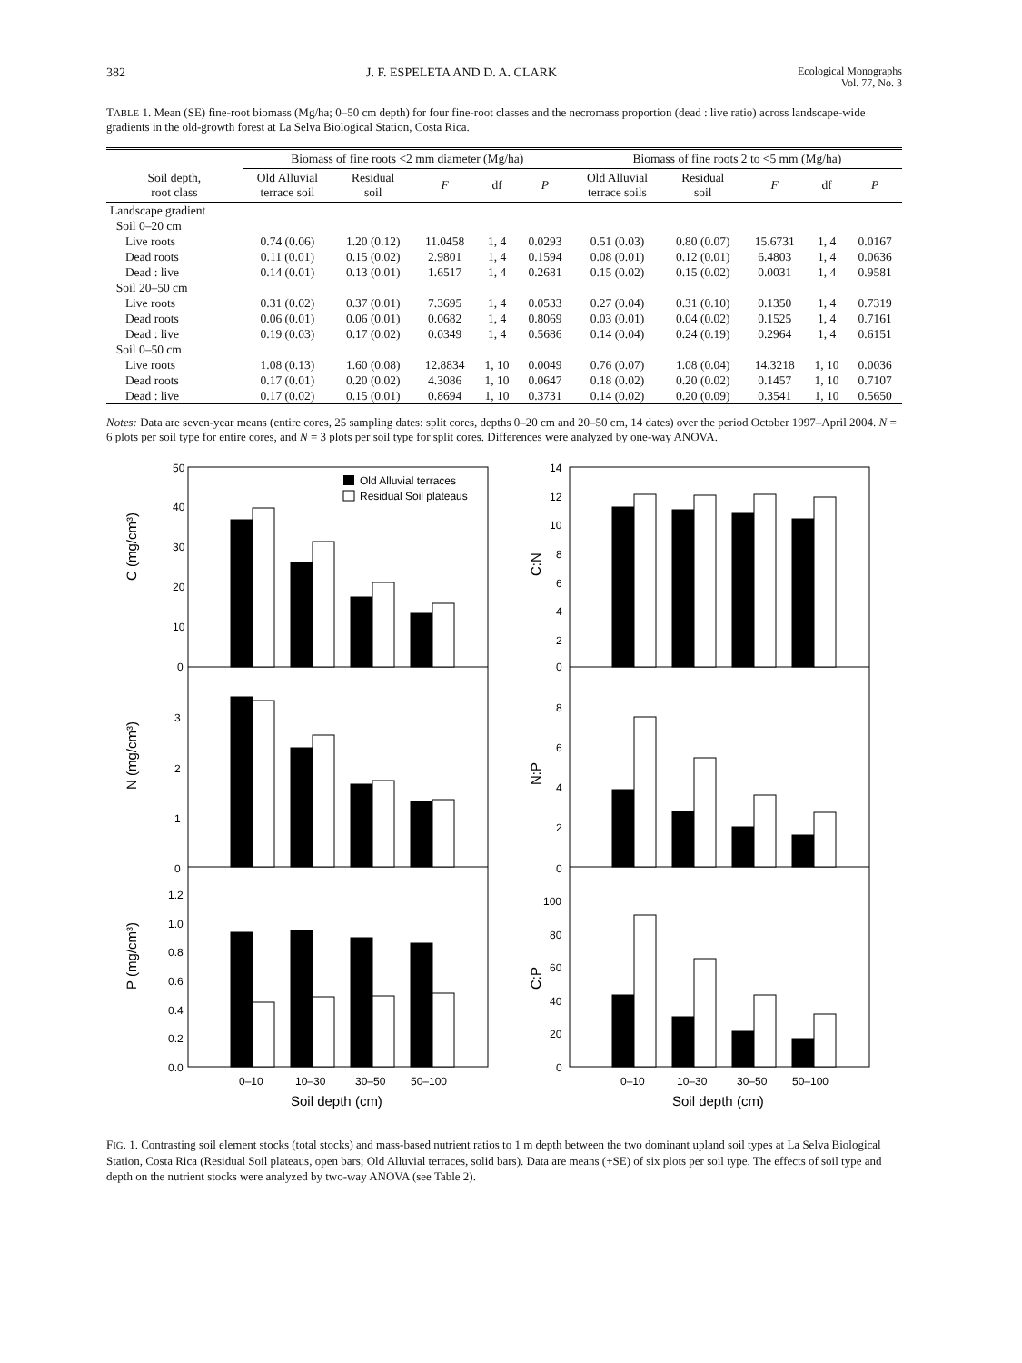382 J. F. ESPELETA AND D. A. CLARK Ecological Monographs
Vol. 77, No. 3
TABLE 1. Mean (SE) fine-root biomass (Mg/ha; 0–50 cm depth) for four fine-root classes and the necromass proportion (dead : live ratio) across landscape-wide gradients in the old-growth forest at La Selva Biological Station, Costa Rica.
| | Biomass of fine roots <2 mm diameter (Mg/ha) | | | | | Biomass of fine roots 2 to <5 mm (Mg/ha) | | | | |
| --- | --- | --- | --- | --- | --- | --- | --- | --- | --- | --- |
| Soil depth, root class | Old Alluvial terrace soil | Residual soil | F | df | P | Old Alluvial terrace soils | Residual soil | F | df | P |
| Landscape gradient | | | | | | | | | | |
| Soil 0–20 cm | | | | | | | | | | |
| Live roots | 0.74 (0.06) | 1.20 (0.12) | 11.0458 | 1, 4 | 0.0293 | 0.51 (0.03) | 0.80 (0.07) | 15.6731 | 1, 4 | 0.0167 |
| Dead roots | 0.11 (0.01) | 0.15 (0.02) | 2.9801 | 1, 4 | 0.1594 | 0.08 (0.01) | 0.12 (0.01) | 6.4803 | 1, 4 | 0.0636 |
| Dead : live | 0.14 (0.01) | 0.13 (0.01) | 1.6517 | 1, 4 | 0.2681 | 0.15 (0.02) | 0.15 (0.02) | 0.0031 | 1, 4 | 0.9581 |
| Soil 20–50 cm | | | | | | | | | | |
| Live roots | 0.31 (0.02) | 0.37 (0.01) | 7.3695 | 1, 4 | 0.0533 | 0.27 (0.04) | 0.31 (0.10) | 0.1350 | 1, 4 | 0.7319 |
| Dead roots | 0.06 (0.01) | 0.06 (0.01) | 0.0682 | 1, 4 | 0.8069 | 0.03 (0.01) | 0.04 (0.02) | 0.1525 | 1, 4 | 0.7161 |
| Dead : live | 0.19 (0.03) | 0.17 (0.02) | 0.0349 | 1, 4 | 0.5686 | 0.14 (0.04) | 0.24 (0.19) | 0.2964 | 1, 4 | 0.6151 |
| Soil 0–50 cm | | | | | | | | | | |
| Live roots | 1.08 (0.13) | 1.60 (0.08) | 12.8834 | 1, 10 | 0.0049 | 0.76 (0.07) | 1.08 (0.04) | 14.3218 | 1, 10 | 0.0036 |
| Dead roots | 0.17 (0.01) | 0.20 (0.02) | 4.3086 | 1, 10 | 0.0647 | 0.18 (0.02) | 0.20 (0.02) | 0.1457 | 1, 10 | 0.7107 |
| Dead : live | 0.17 (0.02) | 0.15 (0.01) | 0.8694 | 1, 10 | 0.3731 | 0.14 (0.02) | 0.20 (0.09) | 0.3541 | 1, 10 | 0.5650 |
Notes: Data are seven-year means (entire cores, 25 sampling dates: split cores, depths 0–20 cm and 20–50 cm, 14 dates) over the period October 1997–April 2004. N = 6 plots per soil type for entire cores, and N = 3 plots per soil type for split cores. Differences were analyzed by one-way ANOVA.
50
40
30
20
10
0
C (mg/cm³)
Old Alluvial terraces
Residual Soil plateaus
3
2
1
0
N (mg/cm³)
1.2
1.0
0.8
0.6
0.4
0.2
0.0
P (mg/cm³)
0–10
10–30
30–50
50–100
Soil depth (cm)
14
12
10
8
6
4
2
0
C:N
8
6
4
2
0
N:P
100
80
60
40
20
0
C:P
0–10
10–30
30–50
50–100
Soil depth (cm)
FIG. 1. Contrasting soil element stocks (total stocks) and mass-based nutrient ratios to 1 m depth between the two dominant upland soil types at La Selva Biological Station, Costa Rica (Residual Soil plateaus, open bars; Old Alluvial terraces, solid bars). Data are means (+SE) of six plots per soil type. The effects of soil type and depth on the nutrient stocks were analyzed by two-way ANOVA (see Table 2).